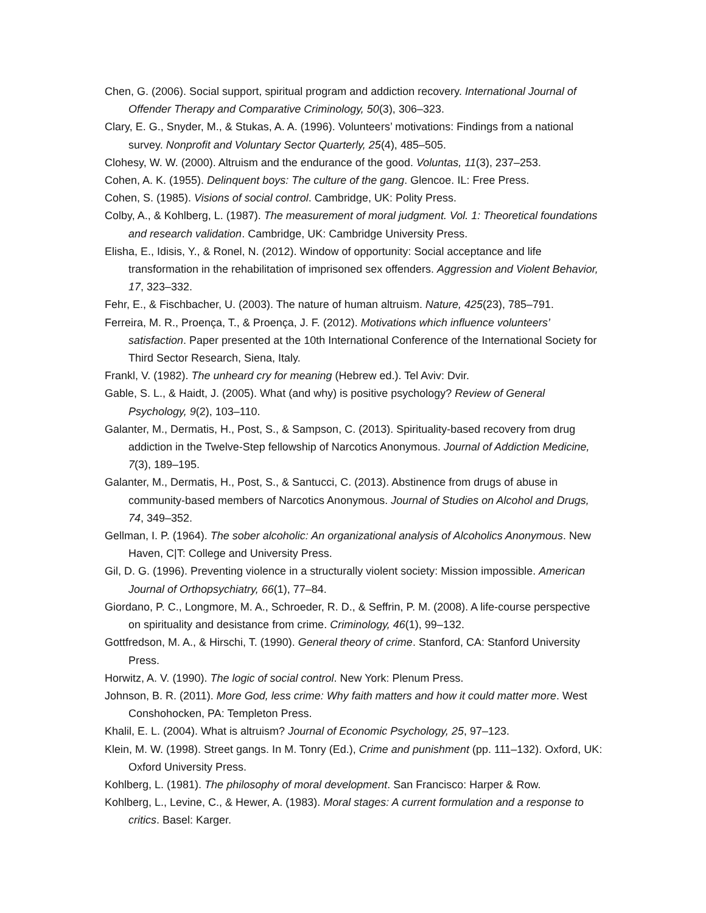Chen, G. (2006). Social support, spiritual program and addiction recovery. International Journal of Offender Therapy and Comparative Criminology, 50(3), 306–323.
Clary, E. G., Snyder, M., & Stukas, A. A. (1996). Volunteers’ motivations: Findings from a national survey. Nonprofit and Voluntary Sector Quarterly, 25(4), 485–505.
Clohesy, W. W. (2000). Altruism and the endurance of the good. Voluntas, 11(3), 237–253.
Cohen, A. K. (1955). Delinquent boys: The culture of the gang. Glencoe. IL: Free Press.
Cohen, S. (1985). Visions of social control. Cambridge, UK: Polity Press.
Colby, A., & Kohlberg, L. (1987). The measurement of moral judgment. Vol. 1: Theoretical foundations and research validation. Cambridge, UK: Cambridge University Press.
Elisha, E., Idisis, Y., & Ronel, N. (2012). Window of opportunity: Social acceptance and life transformation in the rehabilitation of imprisoned sex offenders. Aggression and Violent Behavior, 17, 323–332.
Fehr, E., & Fischbacher, U. (2003). The nature of human altruism. Nature, 425(23), 785–791.
Ferreira, M. R., Proença, T., & Proença, J. F. (2012). Motivations which influence volunteers’ satisfaction. Paper presented at the 10th International Conference of the International Society for Third Sector Research, Siena, Italy.
Frankl, V. (1982). The unheard cry for meaning (Hebrew ed.). Tel Aviv: Dvir.
Gable, S. L., & Haidt, J. (2005). What (and why) is positive psychology? Review of General Psychology, 9(2), 103–110.
Galanter, M., Dermatis, H., Post, S., & Sampson, C. (2013). Spirituality-based recovery from drug addiction in the Twelve-Step fellowship of Narcotics Anonymous. Journal of Addiction Medicine, 7(3), 189–195.
Galanter, M., Dermatis, H., Post, S., & Santucci, C. (2013). Abstinence from drugs of abuse in community-based members of Narcotics Anonymous. Journal of Studies on Alcohol and Drugs, 74, 349–352.
Gellman, I. P. (1964). The sober alcoholic: An organizational analysis of Alcoholics Anonymous. New Haven, C|T: College and University Press.
Gil, D. G. (1996). Preventing violence in a structurally violent society: Mission impossible. American Journal of Orthopsychiatry, 66(1), 77–84.
Giordano, P. C., Longmore, M. A., Schroeder, R. D., & Seffrin, P. M. (2008). A life-course perspective on spirituality and desistance from crime. Criminology, 46(1), 99–132.
Gottfredson, M. A., & Hirschi, T. (1990). General theory of crime. Stanford, CA: Stanford University Press.
Horwitz, A. V. (1990). The logic of social control. New York: Plenum Press.
Johnson, B. R. (2011). More God, less crime: Why faith matters and how it could matter more. West Conshohocken, PA: Templeton Press.
Khalil, E. L. (2004). What is altruism? Journal of Economic Psychology, 25, 97–123.
Klein, M. W. (1998). Street gangs. In M. Tonry (Ed.), Crime and punishment (pp. 111–132). Oxford, UK: Oxford University Press.
Kohlberg, L. (1981). The philosophy of moral development. San Francisco: Harper & Row.
Kohlberg, L., Levine, C., & Hewer, A. (1983). Moral stages: A current formulation and a response to critics. Basel: Karger.